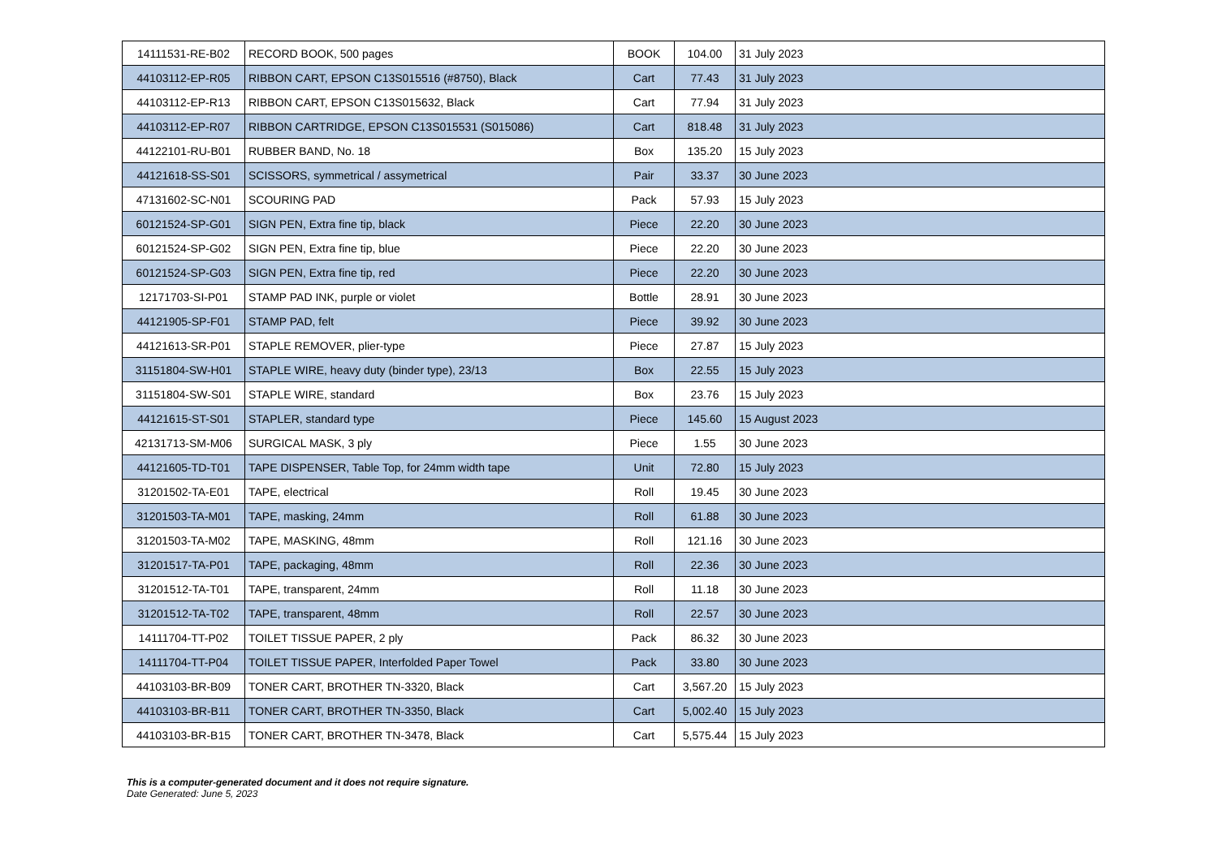| 14111531-RE-B02 | RECORD BOOK, 500 pages | BOOK | 104.00 | 31 July 2023 |
| 44103112-EP-R05 | RIBBON CART, EPSON C13S015516 (#8750), Black | Cart | 77.43 | 31 July 2023 |
| 44103112-EP-R13 | RIBBON CART, EPSON C13S015632, Black | Cart | 77.94 | 31 July 2023 |
| 44103112-EP-R07 | RIBBON CARTRIDGE, EPSON C13S015531 (S015086) | Cart | 818.48 | 31 July 2023 |
| 44122101-RU-B01 | RUBBER BAND, No. 18 | Box | 135.20 | 15 July 2023 |
| 44121618-SS-S01 | SCISSORS, symmetrical / assymetrical | Pair | 33.37 | 30 June 2023 |
| 47131602-SC-N01 | SCOURING PAD | Pack | 57.93 | 15 July 2023 |
| 60121524-SP-G01 | SIGN PEN, Extra fine tip, black | Piece | 22.20 | 30 June 2023 |
| 60121524-SP-G02 | SIGN PEN, Extra fine tip, blue | Piece | 22.20 | 30 June 2023 |
| 60121524-SP-G03 | SIGN PEN, Extra fine tip, red | Piece | 22.20 | 30 June 2023 |
| 12171703-SI-P01 | STAMP PAD INK, purple or violet | Bottle | 28.91 | 30 June 2023 |
| 44121905-SP-F01 | STAMP PAD, felt | Piece | 39.92 | 30 June 2023 |
| 44121613-SR-P01 | STAPLE REMOVER, plier-type | Piece | 27.87 | 15 July 2023 |
| 31151804-SW-H01 | STAPLE WIRE, heavy duty (binder type), 23/13 | Box | 22.55 | 15 July 2023 |
| 31151804-SW-S01 | STAPLE WIRE, standard | Box | 23.76 | 15 July 2023 |
| 44121615-ST-S01 | STAPLER, standard type | Piece | 145.60 | 15 August 2023 |
| 42131713-SM-M06 | SURGICAL MASK, 3 ply | Piece | 1.55 | 30 June 2023 |
| 44121605-TD-T01 | TAPE DISPENSER, Table Top, for 24mm width tape | Unit | 72.80 | 15 July 2023 |
| 31201502-TA-E01 | TAPE, electrical | Roll | 19.45 | 30 June 2023 |
| 31201503-TA-M01 | TAPE, masking, 24mm | Roll | 61.88 | 30 June 2023 |
| 31201503-TA-M02 | TAPE, MASKING, 48mm | Roll | 121.16 | 30 June 2023 |
| 31201517-TA-P01 | TAPE, packaging, 48mm | Roll | 22.36 | 30 June 2023 |
| 31201512-TA-T01 | TAPE, transparent, 24mm | Roll | 11.18 | 30 June 2023 |
| 31201512-TA-T02 | TAPE, transparent, 48mm | Roll | 22.57 | 30 June 2023 |
| 14111704-TT-P02 | TOILET TISSUE PAPER, 2 ply | Pack | 86.32 | 30 June 2023 |
| 14111704-TT-P04 | TOILET TISSUE PAPER, Interfolded Paper Towel | Pack | 33.80 | 30 June 2023 |
| 44103103-BR-B09 | TONER CART, BROTHER TN-3320, Black | Cart | 3,567.20 | 15 July 2023 |
| 44103103-BR-B11 | TONER CART, BROTHER TN-3350, Black | Cart | 5,002.40 | 15 July 2023 |
| 44103103-BR-B15 | TONER CART, BROTHER TN-3478, Black | Cart | 5,575.44 | 15 July 2023 |
This is a computer-generated document and it does not require signature.
Date Generated: June 5, 2023